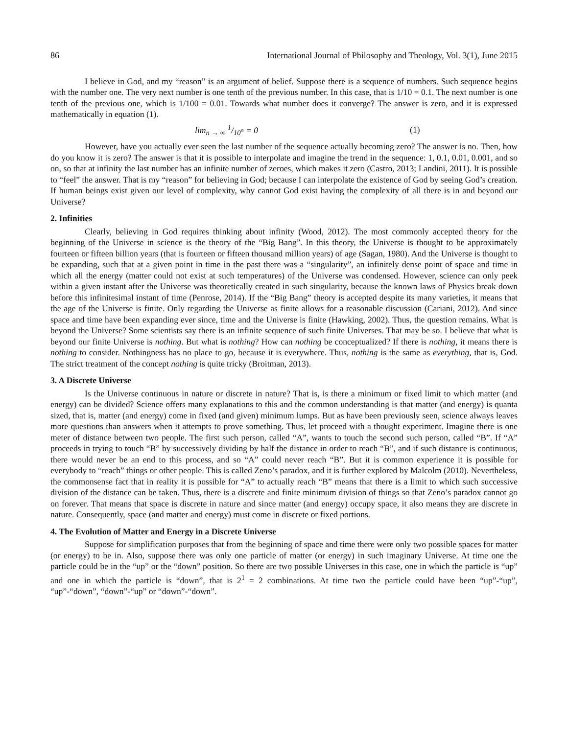86 International Journal of Philosophy and Theology, Vol. 3(1), June 2015
I believe in God, and my “reason” is an argument of belief. Suppose there is a sequence of numbers. Such sequence begins with the number one. The very next number is one tenth of the previous number. In this case, that is 1/10 = 0.1. The next number is one tenth of the previous one, which is 1/100 = 0.01. Towards what number does it converge? The answer is zero, and it is expressed mathematically in equation (1).
lim<sub>n → ∞</sub> 1/10<sup>n</sup> = 0 (1)
However, have you actually ever seen the last number of the sequence actually becoming zero? The answer is no. Then, how do you know it is zero? The answer is that it is possible to interpolate and imagine the trend in the sequence: 1, 0.1, 0.01, 0.001, and so on, so that at infinity the last number has an infinite number of zeroes, which makes it zero (Castro, 2013; Landini, 2011). It is possible to “feel” the answer. That is my “reason” for believing in God; because I can interpolate the existence of God by seeing God’s creation. If human beings exist given our level of complexity, why cannot God exist having the complexity of all there is in and beyond our Universe?
2. Infinities
Clearly, believing in God requires thinking about infinity (Wood, 2012). The most commonly accepted theory for the beginning of the Universe in science is the theory of the “Big Bang”. In this theory, the Universe is thought to be approximately fourteen or fifteen billion years (that is fourteen or fifteen thousand million years) of age (Sagan, 1980). And the Universe is thought to be expanding, such that at a given point in time in the past there was a “singularity”, an infinitely dense point of space and time in which all the energy (matter could not exist at such temperatures) of the Universe was condensed. However, science can only peek within a given instant after the Universe was theoretically created in such singularity, because the known laws of Physics break down before this infinitesimal instant of time (Penrose, 2014). If the “Big Bang” theory is accepted despite its many varieties, it means that the age of the Universe is finite. Only regarding the Universe as finite allows for a reasonable discussion (Cariani, 2012). And since space and time have been expanding ever since, time and the Universe is finite (Hawking, 2002). Thus, the question remains. What is beyond the Universe? Some scientists say there is an infinite sequence of such finite Universes. That may be so. I believe that what is beyond our finite Universe is nothing. But what is nothing? How can nothing be conceptualized? If there is nothing, it means there is nothing to consider. Nothingness has no place to go, because it is everywhere. Thus, nothing is the same as everything, that is, God. The strict treatment of the concept nothing is quite tricky (Broitman, 2013).
3. A Discrete Universe
Is the Universe continuous in nature or discrete in nature? That is, is there a minimum or fixed limit to which matter (and energy) can be divided? Science offers many explanations to this and the common understanding is that matter (and energy) is quanta sized, that is, matter (and energy) come in fixed (and given) minimum lumps. But as have been previously seen, science always leaves more questions than answers when it attempts to prove something. Thus, let proceed with a thought experiment. Imagine there is one meter of distance between two people. The first such person, called “A”, wants to touch the second such person, called “B”. If “A” proceeds in trying to touch “B” by successively dividing by half the distance in order to reach “B”, and if such distance is continuous, there would never be an end to this process, and so “A” could never reach “B”. But it is common experience it is possible for everybody to “reach” things or other people. This is called Zeno’s paradox, and it is further explored by Malcolm (2010). Nevertheless, the commonsense fact that in reality it is possible for “A” to actually reach “B” means that there is a limit to which such successive division of the distance can be taken. Thus, there is a discrete and finite minimum division of things so that Zeno’s paradox cannot go on forever. That means that space is discrete in nature and since matter (and energy) occupy space, it also means they are discrete in nature. Consequently, space (and matter and energy) must come in discrete or fixed portions.
4. The Evolution of Matter and Energy in a Discrete Universe
Suppose for simplification purposes that from the beginning of space and time there were only two possible spaces for matter (or energy) to be in. Also, suppose there was only one particle of matter (or energy) in such imaginary Universe. At time one the particle could be in the “up” or the “down” position. So there are two possible Universes in this case, one in which the particle is “up” and one in which the particle is “down”, that is 2<sup>1</sup> = 2 combinations. At time two the particle could have been “up”-“up”, “up”-“down”, “down”-“up” or “down”-“down”.